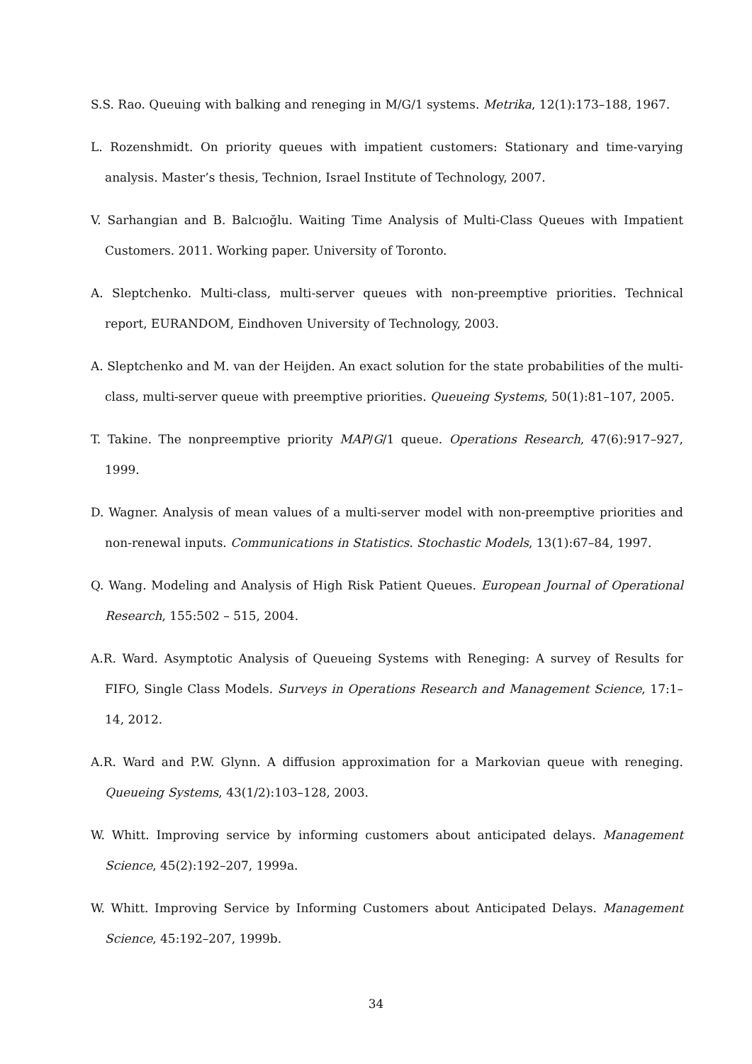S.S. Rao. Queuing with balking and reneging in M/G/1 systems. Metrika, 12(1):173–188, 1967.
L. Rozenshmidt. On priority queues with impatient customers: Stationary and time-varying analysis. Master’s thesis, Technion, Israel Institute of Technology, 2007.
V. Sarhangian and B. Balcıoğlu. Waiting Time Analysis of Multi-Class Queues with Impatient Customers. 2011. Working paper. University of Toronto.
A. Sleptchenko. Multi-class, multi-server queues with non-preemptive priorities. Technical report, EURANDOM, Eindhoven University of Technology, 2003.
A. Sleptchenko and M. van der Heijden. An exact solution for the state probabilities of the multi-class, multi-server queue with preemptive priorities. Queueing Systems, 50(1):81–107, 2005.
T. Takine. The nonpreemptive priority MAP/G/1 queue. Operations Research, 47(6):917–927, 1999.
D. Wagner. Analysis of mean values of a multi-server model with non-preemptive priorities and non-renewal inputs. Communications in Statistics. Stochastic Models, 13(1):67–84, 1997.
Q. Wang. Modeling and Analysis of High Risk Patient Queues. European Journal of Operational Research, 155:502 – 515, 2004.
A.R. Ward. Asymptotic Analysis of Queueing Systems with Reneging: A survey of Results for FIFO, Single Class Models. Surveys in Operations Research and Management Science, 17:1–14, 2012.
A.R. Ward and P.W. Glynn. A diffusion approximation for a Markovian queue with reneging. Queueing Systems, 43(1/2):103–128, 2003.
W. Whitt. Improving service by informing customers about anticipated delays. Management Science, 45(2):192–207, 1999a.
W. Whitt. Improving Service by Informing Customers about Anticipated Delays. Management Science, 45:192–207, 1999b.
34